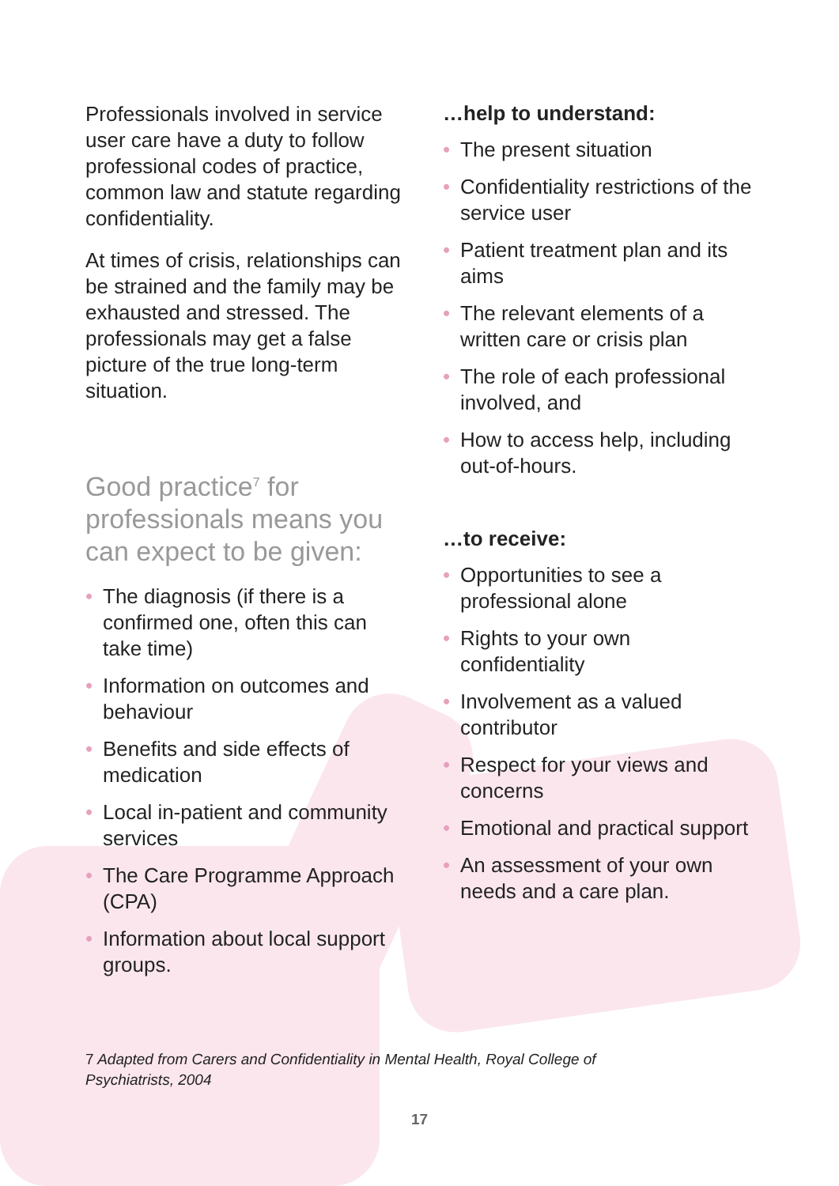Professionals involved in service user care have a duty to follow professional codes of practice, common law and statute regarding confidentiality.
At times of crisis, relationships can be strained and the family may be exhausted and stressed. The professionals may get a false picture of the true long-term situation.
Good practice<sup>7</sup> for professionals means you can expect to be given:
• The diagnosis (if there is a confirmed one, often this can take time)
• Information on outcomes and behaviour
• Benefits and side effects of medication
• Local in-patient and community services
• The Care Programme Approach (CPA)
• Information about local support groups.
…help to understand:
• The present situation
• Confidentiality restrictions of the service user
• Patient treatment plan and its aims
• The relevant elements of a written care or crisis plan
• The role of each professional involved, and
• How to access help, including out-of-hours.
…to receive:
• Opportunities to see a professional alone
• Rights to your own confidentiality
• Involvement as a valued contributor
• Respect for your views and concerns
• Emotional and practical support
• An assessment of your own needs and a care plan.
7 Adapted from Carers and Confidentiality in Mental Health, Royal College of Psychiatrists, 2004
17